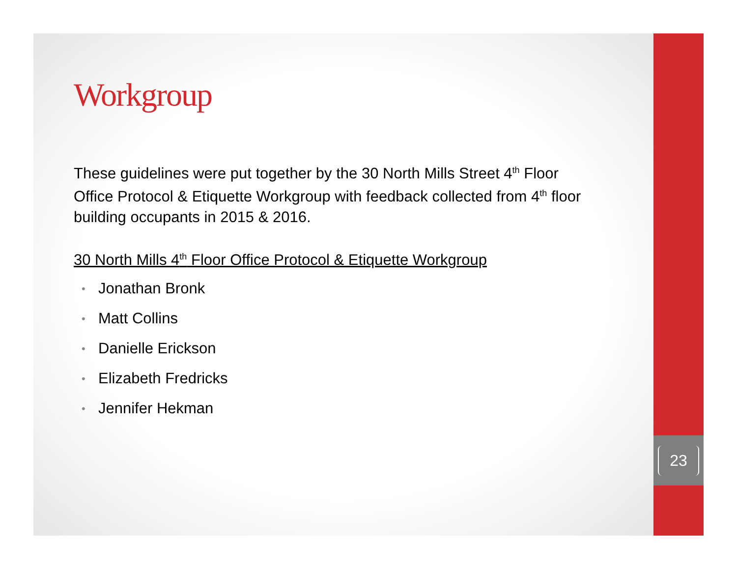23
Workgroup
These guidelines were put together by the 30 North Mills Street 4<sup>th</sup> Floor Office Protocol & Etiquette Workgroup with feedback collected from 4<sup>th</sup> floor building occupants in 2015 & 2016.
30 North Mills 4<sup>th</sup> Floor Office Protocol & Etiquette Workgroup
• Jonathan Bronk
• Matt Collins
• Danielle Erickson
• Elizabeth Fredricks
• Jennifer Hekman